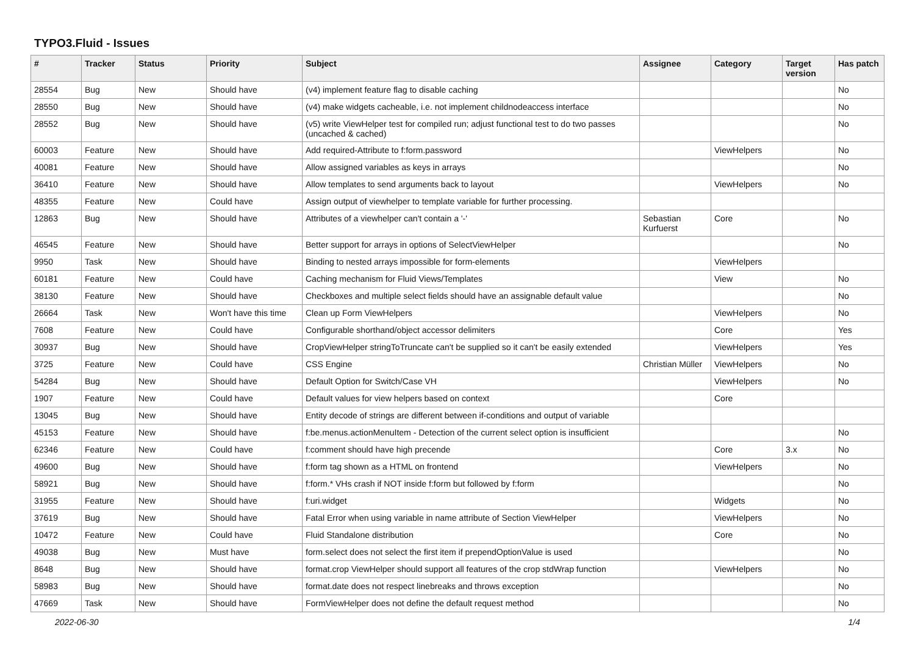TYPO3.Fluid - Issues
| # | Tracker | Status | Priority | Subject | Assignee | Category | Target version | Has patch |
| --- | --- | --- | --- | --- | --- | --- | --- | --- |
| 28554 | Bug | New | Should have | (v4) implement feature flag to disable caching | | | | No |
| 28550 | Bug | New | Should have | (v4) make widgets cacheable, i.e. not implement childnodeaccess interface | | | | No |
| 28552 | Bug | New | Should have | (v5) write ViewHelper test for compiled run; adjust functional test to do two passes (uncached & cached) | | | | No |
| 60003 | Feature | New | Should have | Add required-Attribute to f:form.password | | ViewHelpers | | No |
| 40081 | Feature | New | Should have | Allow assigned variables as keys in arrays | | | | No |
| 36410 | Feature | New | Should have | Allow templates to send arguments back to layout | | ViewHelpers | | No |
| 48355 | Feature | New | Could have | Assign output of viewhelper to template variable for further processing. | | | | |
| 12863 | Bug | New | Should have | Attributes of a viewhelper can't contain a '-' | Sebastian Kurfuerst | Core | | No |
| 46545 | Feature | New | Should have | Better support for arrays in options of SelectViewHelper | | | | No |
| 9950 | Task | New | Should have | Binding to nested arrays impossible for form-elements | | ViewHelpers | | |
| 60181 | Feature | New | Could have | Caching mechanism for Fluid Views/Templates | | View | | No |
| 38130 | Feature | New | Should have | Checkboxes and multiple select fields should have an assignable default value | | | | No |
| 26664 | Task | New | Won't have this time | Clean up Form ViewHelpers | | ViewHelpers | | No |
| 7608 | Feature | New | Could have | Configurable shorthand/object accessor delimiters | | Core | | Yes |
| 30937 | Bug | New | Should have | CropViewHelper stringToTruncate can't be supplied so it can't be easily extended | | ViewHelpers | | Yes |
| 3725 | Feature | New | Could have | CSS Engine | Christian Müller | ViewHelpers | | No |
| 54284 | Bug | New | Should have | Default Option for Switch/Case VH | | ViewHelpers | | No |
| 1907 | Feature | New | Could have | Default values for view helpers based on context | | Core | | |
| 13045 | Bug | New | Should have | Entity decode of strings are different between if-conditions and output of variable | | | | |
| 45153 | Feature | New | Should have | f:be.menus.actionMenuItem - Detection of the current select option is insufficient | | | | No |
| 62346 | Feature | New | Could have | f:comment should have high precende | | Core | 3.x | No |
| 49600 | Bug | New | Should have | f:form tag shown as a HTML on frontend | | ViewHelpers | | No |
| 58921 | Bug | New | Should have | f:form.* VHs crash if NOT inside f:form but followed by f:form | | | | No |
| 31955 | Feature | New | Should have | f:uri.widget | | Widgets | | No |
| 37619 | Bug | New | Should have | Fatal Error when using variable in name attribute of Section ViewHelper | | ViewHelpers | | No |
| 10472 | Feature | New | Could have | Fluid Standalone distribution | | Core | | No |
| 49038 | Bug | New | Must have | form.select does not select the first item if prependOptionValue is used | | | | No |
| 8648 | Bug | New | Should have | format.crop ViewHelper should support all features of the crop stdWrap function | | ViewHelpers | | No |
| 58983 | Bug | New | Should have | format.date does not respect linebreaks and throws exception | | | | No |
| 47669 | Task | New | Should have | FormViewHelper does not define the default request method | | | | No |
2022-06-30 1/4